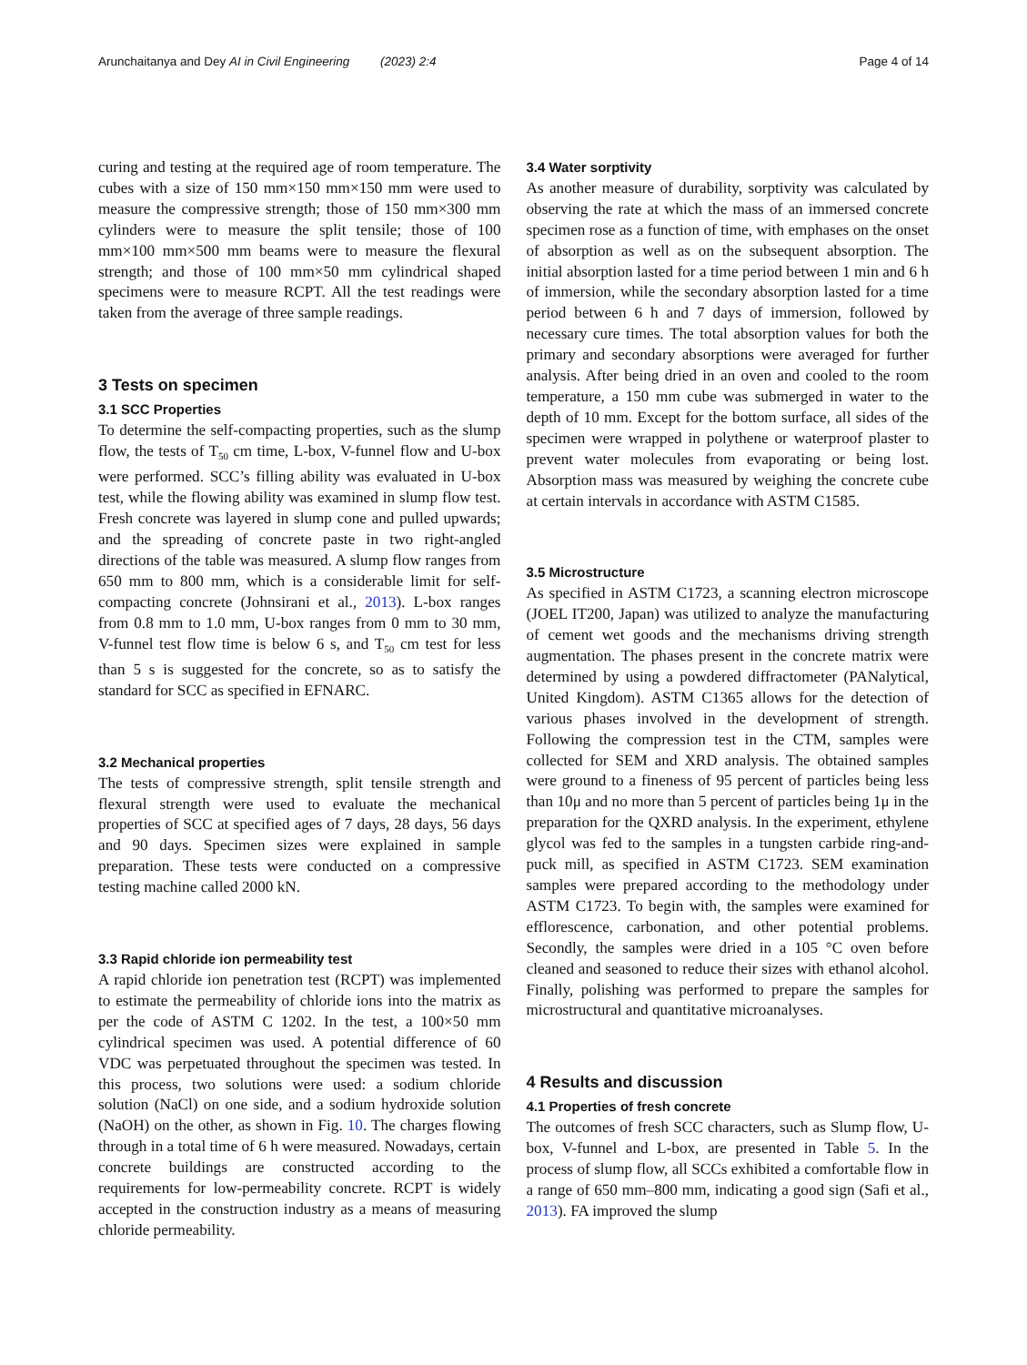Arunchaitanya and Dey AI in Civil Engineering (2023) 2:4 Page 4 of 14
curing and testing at the required age of room temperature. The cubes with a size of 150 mm×150 mm×150 mm were used to measure the compressive strength; those of 150 mm×300 mm cylinders were to measure the split tensile; those of 100 mm×100 mm×500 mm beams were to measure the flexural strength; and those of 100 mm×50 mm cylindrical shaped specimens were to measure RCPT. All the test readings were taken from the average of three sample readings.
3 Tests on specimen
3.1 SCC Properties
To determine the self-compacting properties, such as the slump flow, the tests of T<sub>50</sub> cm time, L-box, V-funnel flow and U-box were performed. SCC’s filling ability was evaluated in U-box test, while the flowing ability was examined in slump flow test. Fresh concrete was layered in slump cone and pulled upwards; and the spreading of concrete paste in two right-angled directions of the table was measured. A slump flow ranges from 650 mm to 800 mm, which is a considerable limit for self-compacting concrete (Johnsirani et al., 2013). L-box ranges from 0.8 mm to 1.0 mm, U-box ranges from 0 mm to 30 mm, V-funnel test flow time is below 6 s, and T<sub>50</sub> cm test for less than 5 s is suggested for the concrete, so as to satisfy the standard for SCC as specified in EFNARC.
3.2 Mechanical properties
The tests of compressive strength, split tensile strength and flexural strength were used to evaluate the mechanical properties of SCC at specified ages of 7 days, 28 days, 56 days and 90 days. Specimen sizes were explained in sample preparation. These tests were conducted on a compressive testing machine called 2000 kN.
3.3 Rapid chloride ion permeability test
A rapid chloride ion penetration test (RCPT) was implemented to estimate the permeability of chloride ions into the matrix as per the code of ASTM C 1202. In the test, a 100×50 mm cylindrical specimen was used. A potential difference of 60 VDC was perpetuated throughout the specimen was tested. In this process, two solutions were used: a sodium chloride solution (NaCl) on one side, and a sodium hydroxide solution (NaOH) on the other, as shown in Fig. 10. The charges flowing through in a total time of 6 h were measured. Nowadays, certain concrete buildings are constructed according to the requirements for low-permeability concrete. RCPT is widely accepted in the construction industry as a means of measuring chloride permeability.
3.4 Water sorptivity
As another measure of durability, sorptivity was calculated by observing the rate at which the mass of an immersed concrete specimen rose as a function of time, with emphases on the onset of absorption as well as on the subsequent absorption. The initial absorption lasted for a time period between 1 min and 6 h of immersion, while the secondary absorption lasted for a time period between 6 h and 7 days of immersion, followed by necessary cure times. The total absorption values for both the primary and secondary absorptions were averaged for further analysis. After being dried in an oven and cooled to the room temperature, a 150 mm cube was submerged in water to the depth of 10 mm. Except for the bottom surface, all sides of the specimen were wrapped in polythene or waterproof plaster to prevent water molecules from evaporating or being lost. Absorption mass was measured by weighing the concrete cube at certain intervals in accordance with ASTM C1585.
3.5 Microstructure
As specified in ASTM C1723, a scanning electron microscope (JOEL IT200, Japan) was utilized to analyze the manufacturing of cement wet goods and the mechanisms driving strength augmentation. The phases present in the concrete matrix were determined by using a powdered diffractometer (PANalytical, United Kingdom). ASTM C1365 allows for the detection of various phases involved in the development of strength. Following the compression test in the CTM, samples were collected for SEM and XRD analysis. The obtained samples were ground to a fineness of 95 percent of particles being less than 10μ and no more than 5 percent of particles being 1μ in the preparation for the QXRD analysis. In the experiment, ethylene glycol was fed to the samples in a tungsten carbide ring-and-puck mill, as specified in ASTM C1723. SEM examination samples were prepared according to the methodology under ASTM C1723. To begin with, the samples were examined for efflorescence, carbonation, and other potential problems. Secondly, the samples were dried in a 105 °C oven before cleaned and seasoned to reduce their sizes with ethanol alcohol. Finally, polishing was performed to prepare the samples for microstructural and quantitative microanalyses.
4 Results and discussion
4.1 Properties of fresh concrete
The outcomes of fresh SCC characters, such as Slump flow, U-box, V-funnel and L-box, are presented in Table 5. In the process of slump flow, all SCCs exhibited a comfortable flow in a range of 650 mm–800 mm, indicating a good sign (Safi et al., 2013). FA improved the slump